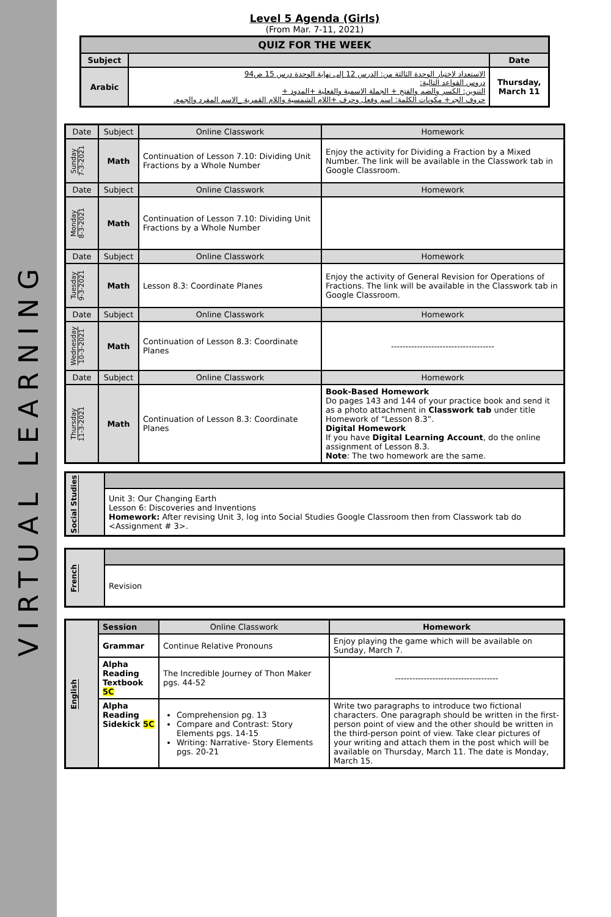VIRTUAL LEARNING
Level 5 Agenda (Girls)
(From Mar. 7-11, 2021)
| QUIZ FOR THE WEEK | | |
| --- | --- | --- |
| Subject | | Date |
| Arabic | الاستعداد لاختبار الوحدة الثالثة من: الدرس 12 إلى نهاية الوحدة درس 15 ص94 دروس القواعد التالية: التنوين: الكسر والضم والفتح + الجملة الاسمية والفعلية +المدود + حروف الجر+ مكونات الكلمة: اسم وفعل وحرف +اللام الشمسية واللام القمرية _الاسم المفرد والجمع. | Thursday, March 11 |
| Date | Subject | Online Classwork | Homework |
| --- | --- | --- | --- |
| Sunday 7-3-2021 | Math | Continuation of Lesson 7.10: Dividing Unit Fractions by a Whole Number | Enjoy the activity for Dividing a Fraction by a Mixed Number. The link will be available in the Classwork tab in Google Classroom. |
| Date | Subject | Online Classwork | Homework |
| Monday 8-3-2021 | Math | Continuation of Lesson 7.10: Dividing Unit Fractions by a Whole Number | |
| Date | Subject | Online Classwork | Homework |
| Tuesday 9-3-2021 | Math | Lesson 8.3: Coordinate Planes | Enjoy the activity of General Revision for Operations of Fractions. The link will be available in the Classwork tab in Google Classroom. |
| Date | Subject | Online Classwork | Homework |
| Wednesday 10-3-2021 | Math | Continuation of Lesson 8.3: Coordinate Planes | ------------------------------------ |
| Date | Subject | Online Classwork | Homework |
| Thursday 11-3-2021 | Math | Continuation of Lesson 8.3: Coordinate Planes | Book-Based Homework Do pages 143 and 144 of your practice book and send it as a photo attachment in Classwork tab under title Homework of “Lesson 8.3”. Digital Homework If you have Digital Learning Account , do the online assignment of Lesson 8.3. Note : The two homework are the same. |
| Social Studies | |
| | Unit 3: Our Changing Earth Lesson 6: Discoveries and Inventions Homework: After revising Unit 3, log into Social Studies Google Classroom then from Classwork tab do <Assignment # 3>. |
| French | |
| | Revision |
| English | Session | Online Classwork | Homework |
| | Grammar | Continue Relative Pronouns | Enjoy playing the game which will be available on Sunday, March 7. |
| | Alpha Reading Textbook 5C | The Incredible Journey of Thon Maker pgs. 44-52 | ------------------------------------ |
| | Alpha Reading Sidekick 5C | Comprehension pg. 13 Compare and Contrast: Story Elements pgs. 14-15 Writing: Narrative- Story Elements pgs. 20-21 | Write two paragraphs to introduce two fictional characters. One paragraph should be written in the first- person point of view and the other should be written in the third-person point of view. Take clear pictures of your writing and attach them in the post which will be available on Thursday, March 11. The date is Monday, March 15. |